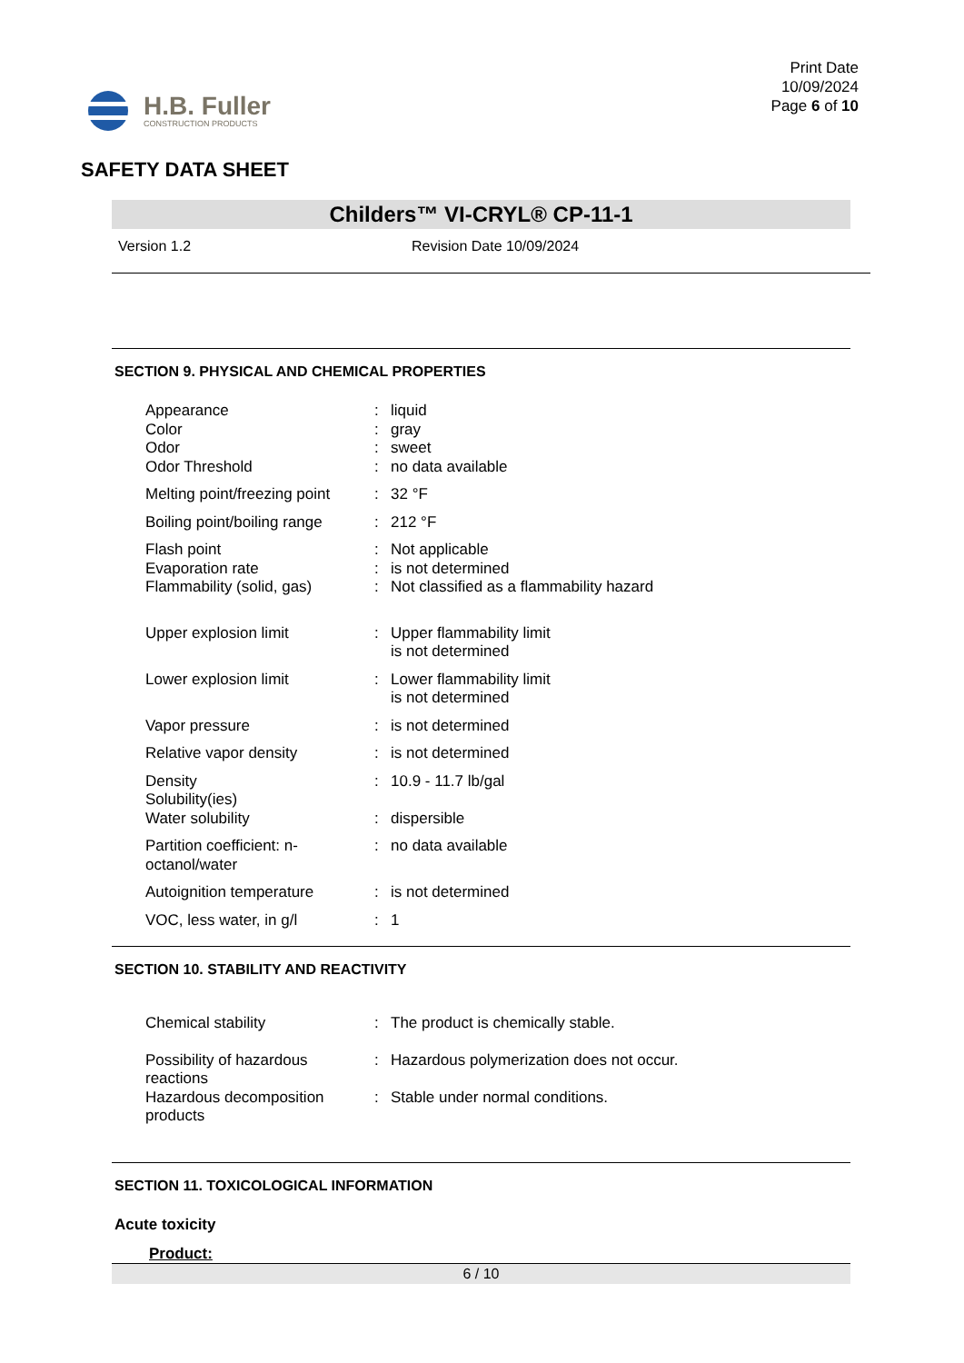H.B. Fuller
CONSTRUCTION PRODUCTS
Print Date
10/09/2024
Page 6 of 10
SAFETY DATA SHEET
Childers™ VI-CRYL® CP-11-1
Version 1.2 Revision Date 10/09/2024
SECTION 9. PHYSICAL AND CHEMICAL PROPERTIES
| Appearance | : | liquid |
| Color | : | gray |
| Odor | : | sweet |
| Odor Threshold | : | no data available |
| Melting point/freezing point | : | 32 °F |
| Boiling point/boiling range | : | 212 °F |
| Flash point | : | Not applicable |
| Evaporation rate | : | is not determined |
| Flammability (solid, gas) | : | Not classified as a flammability hazard |
| Upper explosion limit | : | Upper flammability limit is not determined |
| Lower explosion limit | : | Lower flammability limit is not determined |
| Vapor pressure | : | is not determined |
| Relative vapor density | : | is not determined |
| Density | : | 10.9 - 11.7 lb/gal |
| Solubility(ies) | | |
| Water solubility | : | dispersible |
| Partition coefficient: n-octanol/water | : | no data available |
| Autoignition temperature | : | is not determined |
| VOC, less water, in g/l | : | 1 |
SECTION 10. STABILITY AND REACTIVITY
| Chemical stability | : | The product is chemically stable. |
| Possibility of hazardous reactions | : | Hazardous polymerization does not occur. |
| Hazardous decomposition products | : | Stable under normal conditions. |
SECTION 11. TOXICOLOGICAL INFORMATION
Acute toxicity
Product:
6 / 10